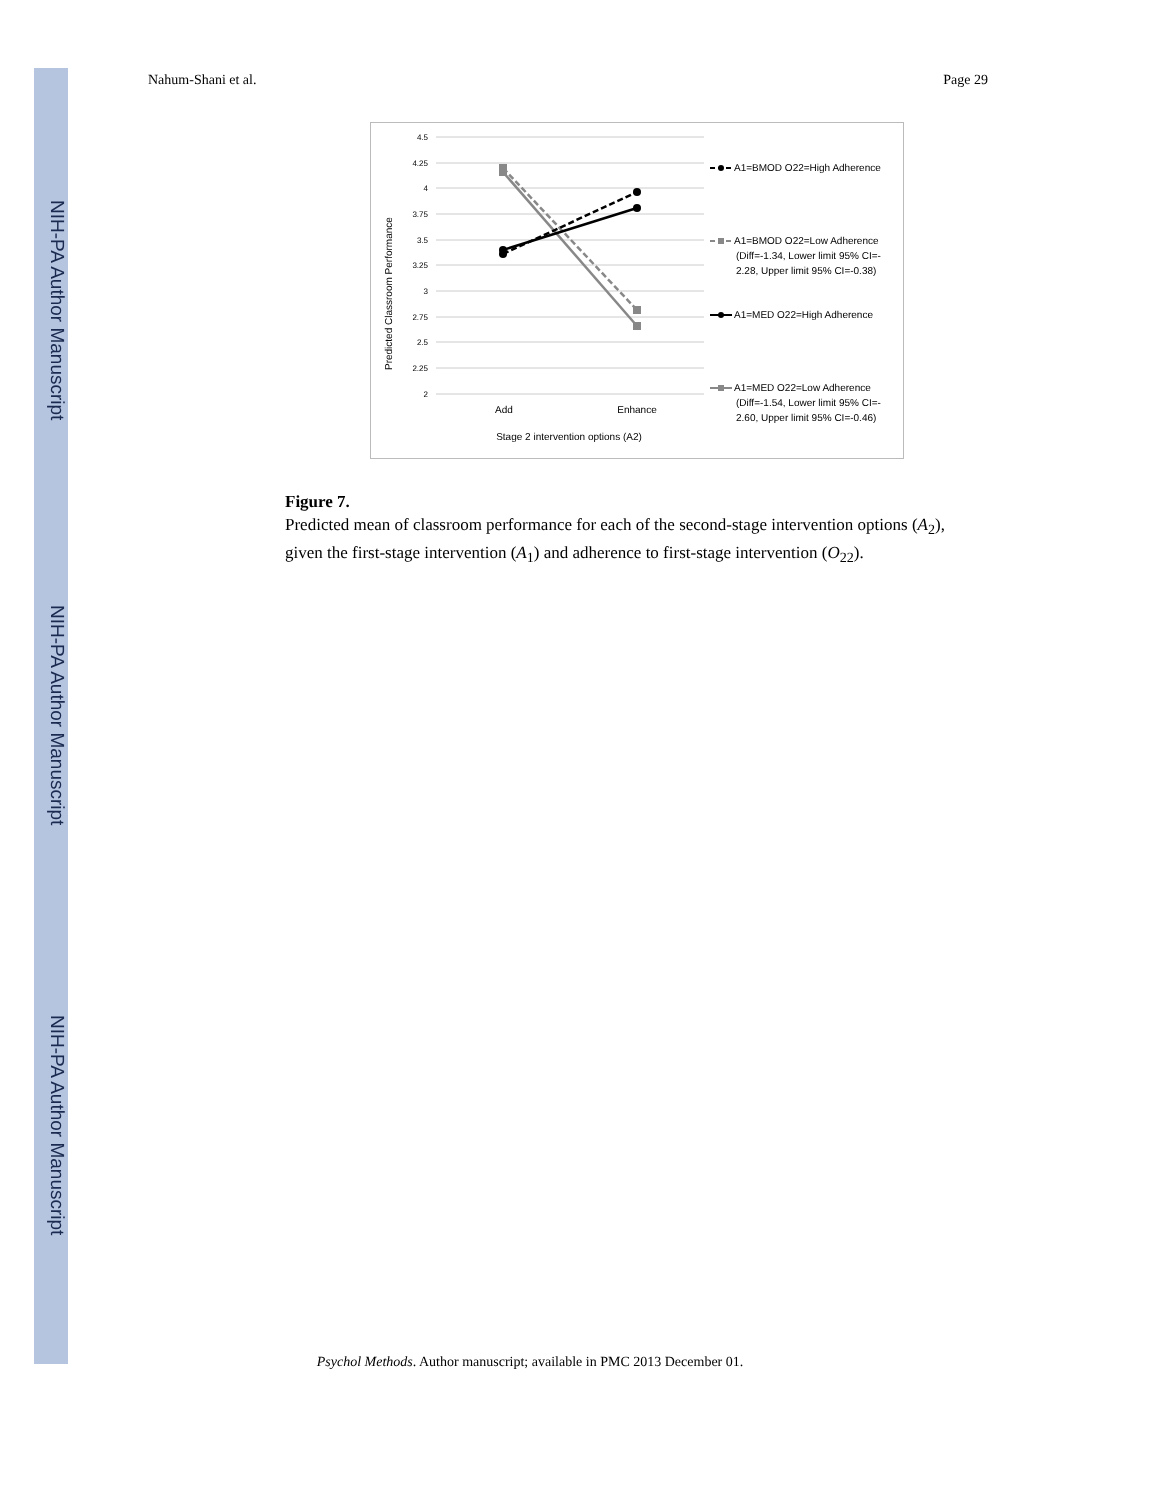NIH-PA Author Manuscript
NIH-PA Author Manuscript
NIH-PA Author Manuscript
Nahum-Shani et al. Page 29
4.5
4.25
4
3.75
3.5
3.25
3
2.75
2.5
2.25
2
Add
Enhance
Stage 2 intervention options (A2)
Predicted Classroom Performance
A1=BMOD O22=High Adherence
A1=BMOD O22=Low Adherence
(Diff=-1.34, Lower limit 95% CI=-
2.28, Upper limit 95% CI=-0.38)
A1=MED O22=High Adherence
A1=MED O22=Low Adherence
(Diff=-1.54, Lower limit 95% CI=-
2.60, Upper limit 95% CI=-0.46)
Figure 7.
Predicted mean of classroom performance for each of the second-stage intervention options (A<sub>2</sub>), given the first-stage intervention (A<sub>1</sub>) and adherence to first-stage intervention (O<sub>22</sub>).
Psychol Methods. Author manuscript; available in PMC 2013 December 01.